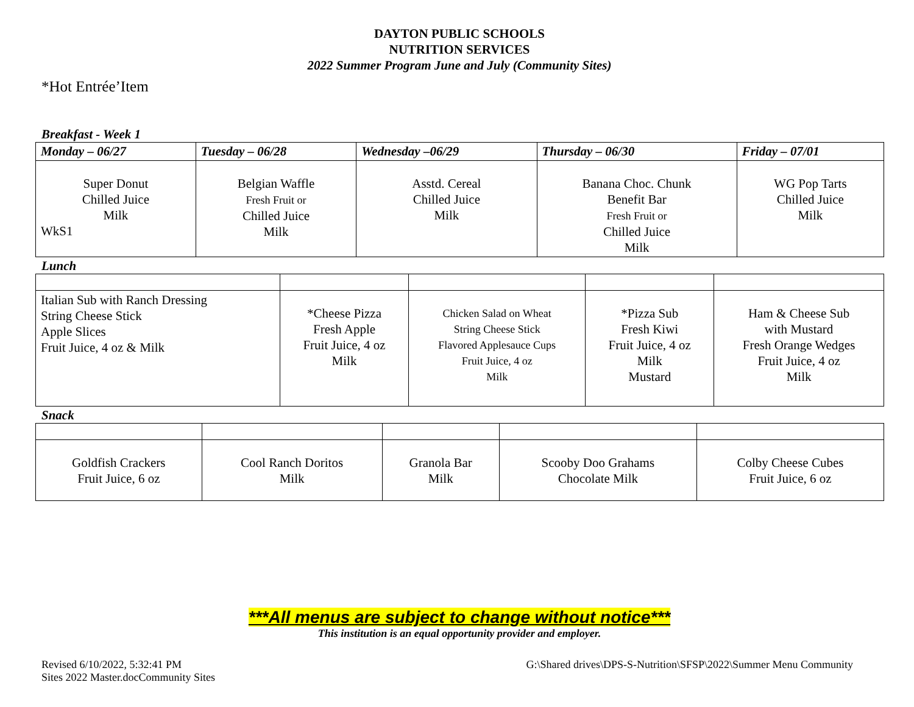DAYTON PUBLIC SCHOOLS
NUTRITION SERVICES
2022 Summer Program June and July (Community Sites)
*Hot Entrée’Item
Breakfast - Week 1
| Monday – 06/27 | Tuesday – 06/28 | Wednesday –06/29 | Thursday – 06/30 | Friday – 07/01 |
| --- | --- | --- | --- | --- |
| Super Donut Chilled Juice Milk WkS1 | Belgian Waffle Fresh Fruit or Chilled Juice Milk | Asstd. Cereal Chilled Juice Milk | Banana Choc. Chunk Benefit Bar Fresh Fruit or Chilled Juice Milk | WG Pop Tarts Chilled Juice Milk |
Lunch
| Italian Sub with Ranch Dressing String Cheese Stick Apple Slices Fruit Juice, 4 oz & Milk | *Cheese Pizza Fresh Apple Fruit Juice, 4 oz Milk | Chicken Salad on Wheat String Cheese Stick Flavored Applesauce Cups Fruit Juice, 4 oz Milk | *Pizza Sub Fresh Kiwi Fruit Juice, 4 oz Milk Mustard | Ham & Cheese Sub with Mustard Fresh Orange Wedges Fruit Juice, 4 oz Milk |
Snack
| Goldfish Crackers Fruit Juice, 6 oz | Cool Ranch Doritos Milk | Granola Bar Milk | Scooby Doo Grahams Chocolate Milk | Colby Cheese Cubes Fruit Juice, 6 oz |
***All menus are subject to change without notice***
This institution is an equal opportunity provider and employer.
Revised 6/10/2022, 5:32:41 PM
Sites 2022 Master.docCommunity Sites
G:\Shared drives\DPS-S-Nutrition\SFSP\2022\Summer Menu Community